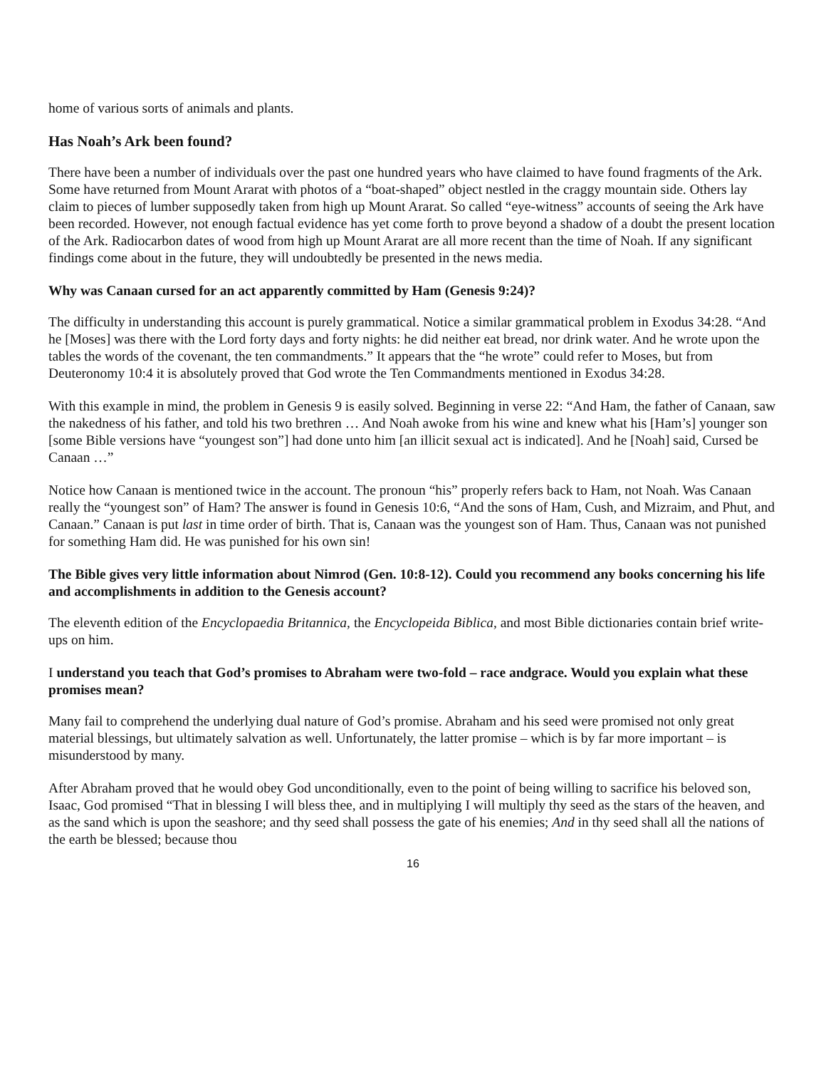home of various sorts of animals and plants.
Has Noah’s Ark been found?
There have been a number of individuals over the past one hundred years who have claimed to have found fragments of the Ark. Some have returned from Mount Ararat with photos of a “boat-shaped” object nestled in the craggy mountain side. Others lay claim to pieces of lumber supposedly taken from high up Mount Ararat. So called “eye-witness” accounts of seeing the Ark have been recorded. However, not enough factual evidence has yet come forth to prove beyond a shadow of a doubt the present location of the Ark. Radiocarbon dates of wood from high up Mount Ararat are all more recent than the time of Noah. If any significant findings come about in the future, they will undoubtedly be presented in the news media.
Why was Canaan cursed for an act apparently committed by Ham (Genesis 9:24)?
The difficulty in understanding this account is purely grammatical. Notice a similar grammatical problem in Exodus 34:28. “And he [Moses] was there with the Lord forty days and forty nights: he did neither eat bread, nor drink water. And he wrote upon the tables the words of the covenant, the ten commandments.” It appears that the “he wrote” could refer to Moses, but from Deuteronomy 10:4 it is absolutely proved that God wrote the Ten Commandments mentioned in Exodus 34:28.
With this example in mind, the problem in Genesis 9 is easily solved. Beginning in verse 22: “And Ham, the father of Canaan, saw the nakedness of his father, and told his two brethren … And Noah awoke from his wine and knew what his [Ham’s] younger son [some Bible versions have “youngest son”] had done unto him [an illicit sexual act is indicated]. And he [Noah] said, Cursed be Canaan …”
Notice how Canaan is mentioned twice in the account. The pronoun “his” properly refers back to Ham, not Noah. Was Canaan really the “youngest son” of Ham? The answer is found in Genesis 10:6, “And the sons of Ham, Cush, and Mizraim, and Phut, and Canaan.” Canaan is put last in time order of birth. That is, Canaan was the youngest son of Ham. Thus, Canaan was not punished for something Ham did. He was punished for his own sin!
The Bible gives very little information about Nimrod (Gen. 10:8-12). Could you recommend any books concerning his life and accomplishments in addition to the Genesis account?
The eleventh edition of the Encyclopaedia Britannica, the Encyclopeida Biblica, and most Bible dictionaries contain brief write-ups on him.
I understand you teach that God’s promises to Abraham were two-fold – race andgrace. Would you explain what these promises mean?
Many fail to comprehend the underlying dual nature of God’s promise. Abraham and his seed were promised not only great material blessings, but ultimately salvation as well. Unfortunately, the latter promise – which is by far more important – is misunderstood by many.
After Abraham proved that he would obey God unconditionally, even to the point of being willing to sacrifice his beloved son, Isaac, God promised “That in blessing I will bless thee, and in multiplying I will multiply thy seed as the stars of the heaven, and as the sand which is upon the seashore; and thy seed shall possess the gate of his enemies; And in thy seed shall all the nations of the earth be blessed; because thou
16